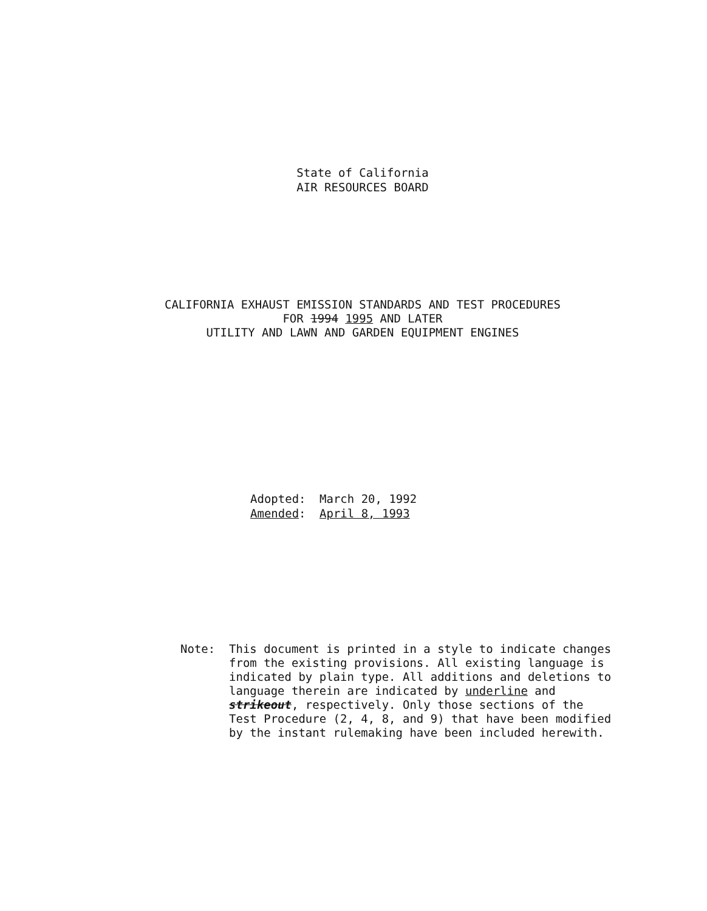State of California
AIR RESOURCES BOARD
CALIFORNIA EXHAUST EMISSION STANDARDS AND TEST PROCEDURES
FOR 1994 1995 AND LATER
UTILITY AND LAWN AND GARDEN EQUIPMENT ENGINES
Adopted: March 20, 1992
Amended: April 8, 1993
Note: This document is printed in a style to indicate changes from the existing provisions. All existing language is indicated by plain type. All additions and deletions to language therein are indicated by underline and strikeout, respectively. Only those sections of the Test Procedure (2, 4, 8, and 9) that have been modified by the instant rulemaking have been included herewith.